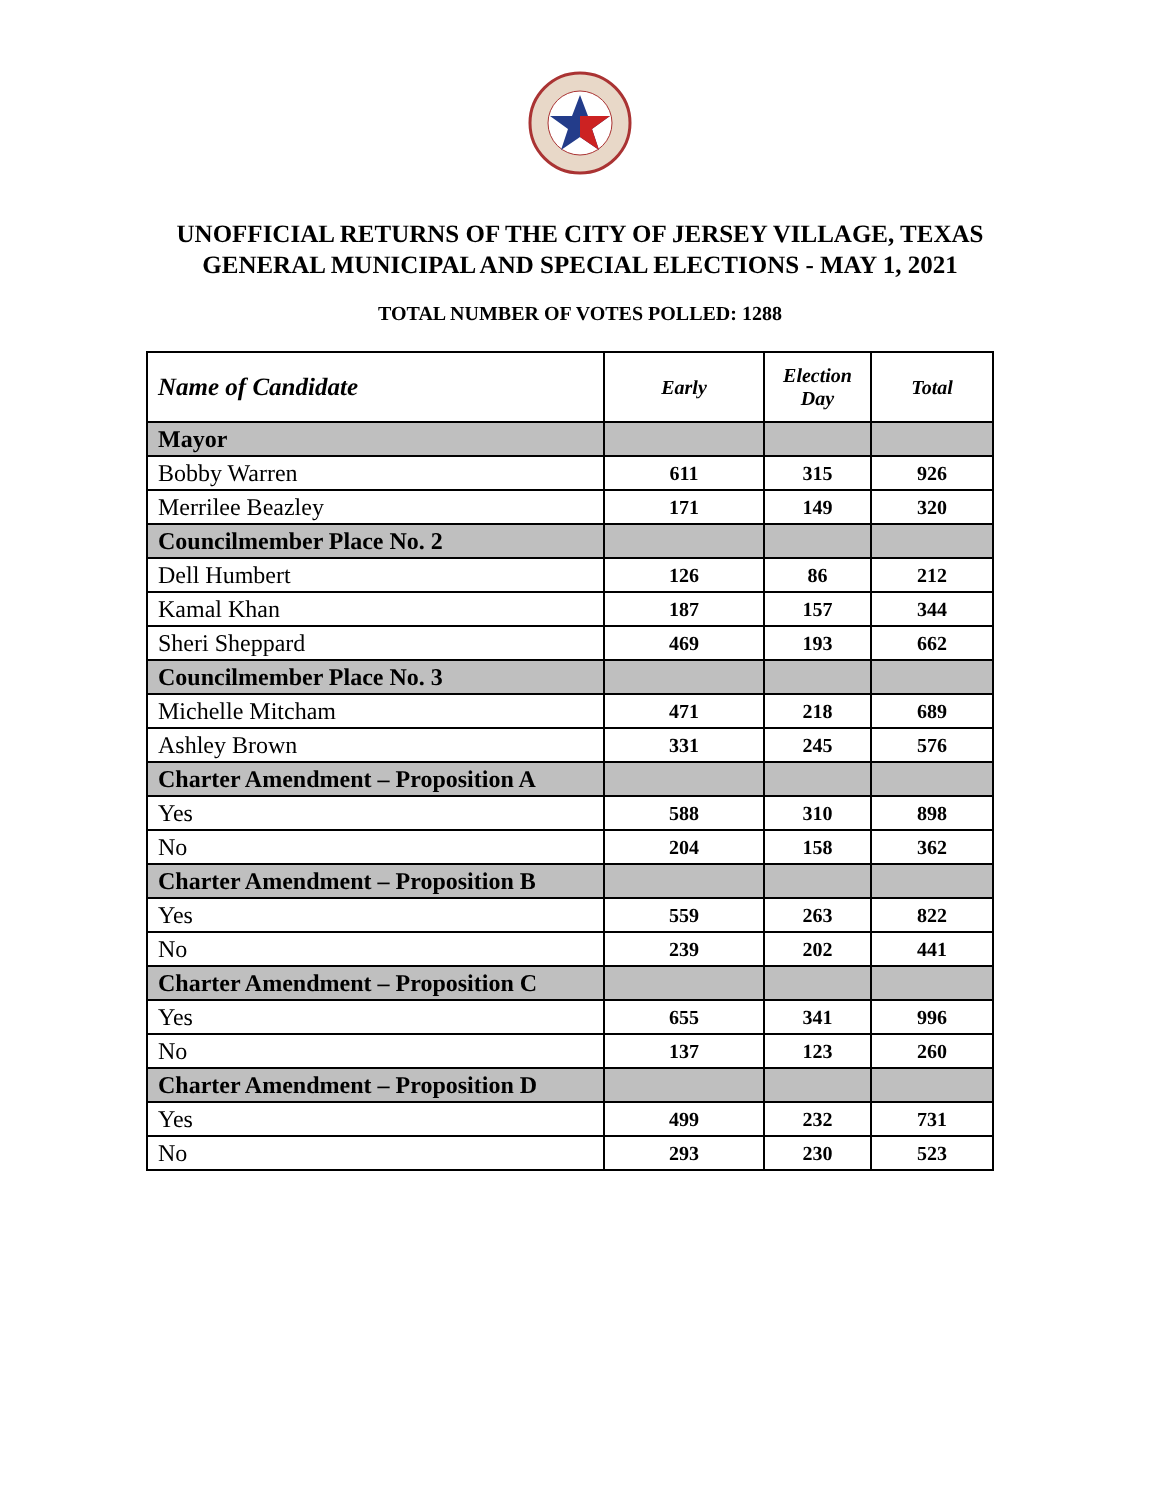UNOFFICIAL RETURNS OF THE CITY OF JERSEY VILLAGE, TEXAS
GENERAL MUNICIPAL AND SPECIAL ELECTIONS - MAY 1, 2021
TOTAL NUMBER OF VOTES POLLED: 1288
| Name of Candidate | Early | Election Day | Total |
| --- | --- | --- | --- |
| Mayor | | | |
| Bobby Warren | 611 | 315 | 926 |
| Merrilee Beazley | 171 | 149 | 320 |
| Councilmember Place No. 2 | | | |
| Dell Humbert | 126 | 86 | 212 |
| Kamal Khan | 187 | 157 | 344 |
| Sheri Sheppard | 469 | 193 | 662 |
| Councilmember Place No. 3 | | | |
| Michelle Mitcham | 471 | 218 | 689 |
| Ashley Brown | 331 | 245 | 576 |
| Charter Amendment – Proposition A | | | |
| Yes | 588 | 310 | 898 |
| No | 204 | 158 | 362 |
| Charter Amendment – Proposition B | | | |
| Yes | 559 | 263 | 822 |
| No | 239 | 202 | 441 |
| Charter Amendment – Proposition C | | | |
| Yes | 655 | 341 | 996 |
| No | 137 | 123 | 260 |
| Charter Amendment – Proposition D | | | |
| Yes | 499 | 232 | 731 |
| No | 293 | 230 | 523 |